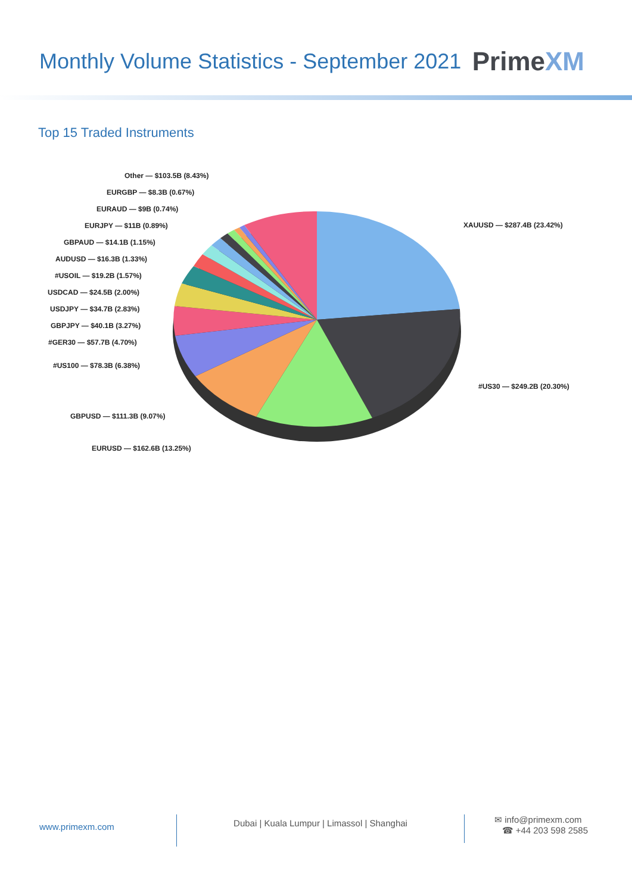Monthly Volume Statistics - September 2021
PrimeXM
Top 15 Traded Instruments
Other — $103.5B (8.43%)
EURGBP — $8.3B (0.67%)
EURAUD — $9B (0.74%)
EURJPY — $11B (0.89%) XAUUSD — $287.4B (23.42%)
GBPAUD — $14.1B (1.15%)
AUDUSD — $16.3B (1.33%)
#USOIL — $19.2B (1.57%)
USDCAD — $24.5B (2.00%)
USDJPY — $34.7B (2.83%)
GBPJPY — $40.1B (3.27%)
#GER30 — $57.7B (4.70%)
#US100 — $78.3B (6.38%)
#US30 — $249.2B (20.30%)
GBPUSD — $111.3B (9.07%)
EURUSD — $162.6B (13.25%)
www.primexm.com
Dubai | Kuala Lumpur | Limassol | Shanghai
✉ info@primexm.com
☎ +44 203 598 2585